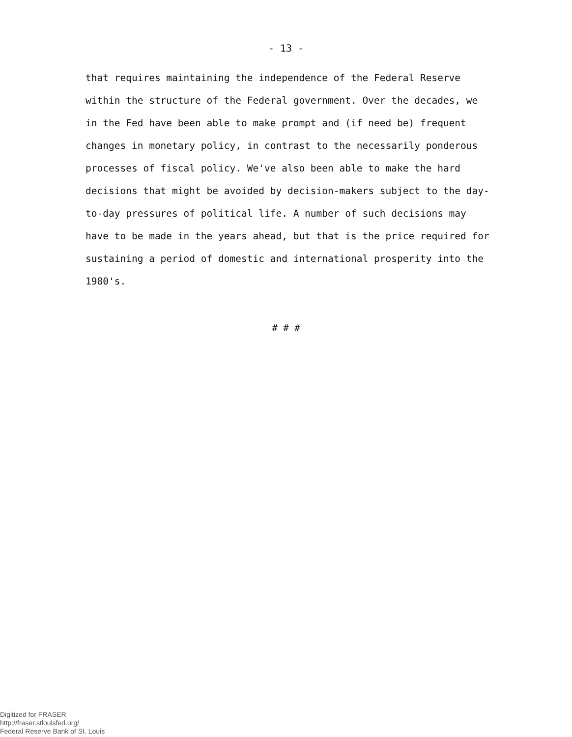- 13 -
that requires maintaining the independence of the Federal Reserve within the structure of the Federal government. Over the decades, we in the Fed have been able to make prompt and (if need be) frequent changes in monetary policy, in contrast to the necessarily ponderous processes of fiscal policy. We've also been able to make the hard decisions that might be avoided by decision-makers subject to the day-to-day pressures of political life. A number of such decisions may have to be made in the years ahead, but that is the price required for sustaining a period of domestic and international prosperity into the 1980's.
# # #
Digitized for FRASER
http://fraser.stlouisfed.org/
Federal Reserve Bank of St. Louis